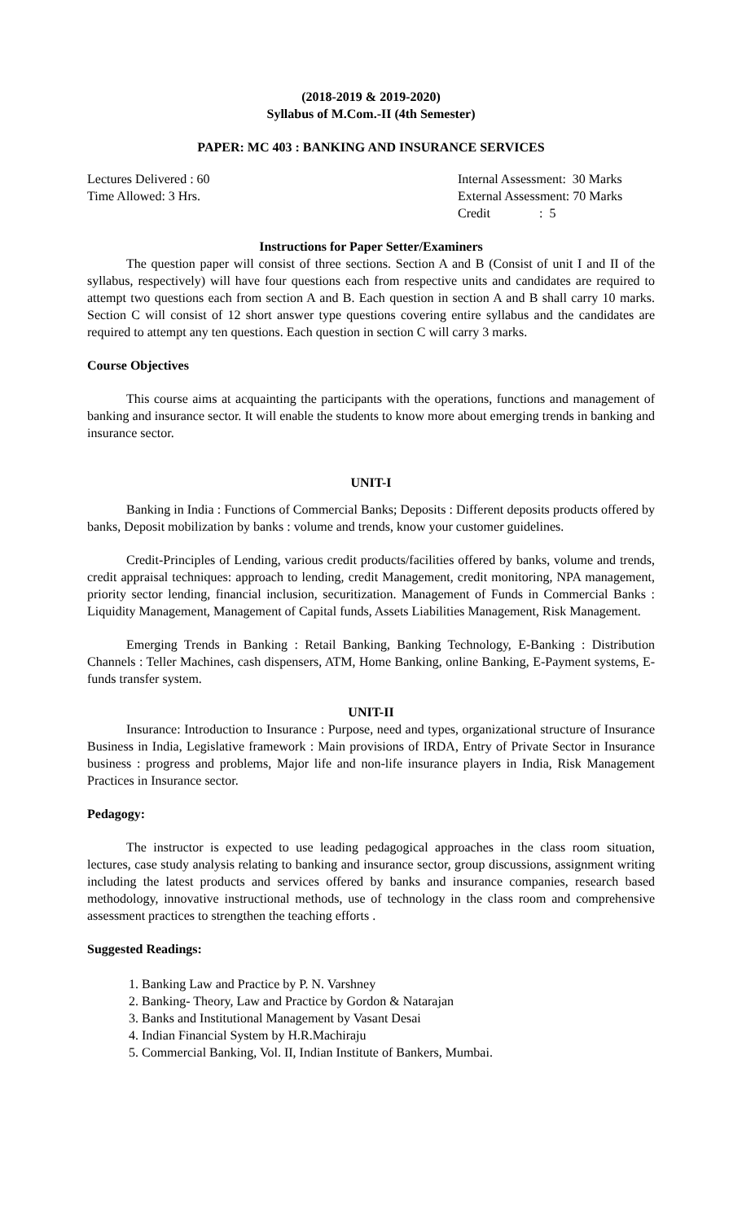(2018-2019 & 2019-2020)
Syllabus of M.Com.-II (4th Semester)
PAPER: MC 403 : BANKING AND INSURANCE SERVICES
Lectures Delivered : 60 Internal Assessment: 30 Marks
Time Allowed: 3 Hrs. External Assessment: 70 Marks
Credit : 5
Instructions for Paper Setter/Examiners
The question paper will consist of three sections. Section A and B (Consist of unit I and II of the syllabus, respectively) will have four questions each from respective units and candidates are required to attempt two questions each from section A and B. Each question in section A and B shall carry 10 marks. Section C will consist of 12 short answer type questions covering entire syllabus and the candidates are required to attempt any ten questions. Each question in section C will carry 3 marks.
Course Objectives
This course aims at acquainting the participants with the operations, functions and management of banking and insurance sector. It will enable the students to know more about emerging trends in banking and insurance sector.
UNIT-I
Banking in India : Functions of Commercial Banks; Deposits : Different deposits products offered by banks, Deposit mobilization by banks : volume and trends, know your customer guidelines.
Credit-Principles of Lending, various credit products/facilities offered by banks, volume and trends, credit appraisal techniques: approach to lending, credit Management, credit monitoring, NPA management, priority sector lending, financial inclusion, securitization. Management of Funds in Commercial Banks : Liquidity Management, Management of Capital funds, Assets Liabilities Management, Risk Management.
Emerging Trends in Banking : Retail Banking, Banking Technology, E-Banking : Distribution Channels : Teller Machines, cash dispensers, ATM, Home Banking, online Banking, E-Payment systems, E-funds transfer system.
UNIT-II
Insurance: Introduction to Insurance : Purpose, need and types, organizational structure of Insurance Business in India, Legislative framework : Main provisions of IRDA, Entry of Private Sector in Insurance business : progress and problems, Major life and non-life insurance players in India, Risk Management Practices in Insurance sector.
Pedagogy:
The instructor is expected to use leading pedagogical approaches in the class room situation, lectures, case study analysis relating to banking and insurance sector, group discussions, assignment writing including the latest products and services offered by banks and insurance companies, research based methodology, innovative instructional methods, use of technology in the class room and comprehensive assessment practices to strengthen the teaching efforts .
Suggested Readings:
1. Banking Law and Practice by P. N. Varshney
2. Banking- Theory, Law and Practice by Gordon & Natarajan
3. Banks and Institutional Management by Vasant Desai
4. Indian Financial System by H.R.Machiraju
5. Commercial Banking, Vol. II, Indian Institute of Bankers, Mumbai.